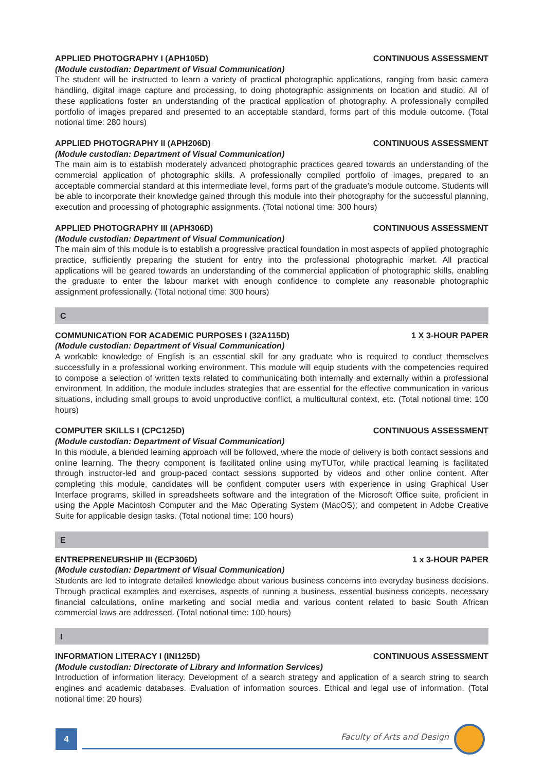APPLIED PHOTOGRAPHY I (APH105D) CONTINUOUS ASSESSMENT
(Module custodian: Department of Visual Communication)
The student will be instructed to learn a variety of practical photographic applications, ranging from basic camera handling, digital image capture and processing, to doing photographic assignments on location and studio. All of these applications foster an understanding of the practical application of photography. A professionally compiled portfolio of images prepared and presented to an acceptable standard, forms part of this module outcome. (Total notional time: 280 hours)
APPLIED PHOTOGRAPHY II (APH206D) CONTINUOUS ASSESSMENT
(Module custodian: Department of Visual Communication)
The main aim is to establish moderately advanced photographic practices geared towards an understanding of the commercial application of photographic skills. A professionally compiled portfolio of images, prepared to an acceptable commercial standard at this intermediate level, forms part of the graduate’s module outcome. Students will be able to incorporate their knowledge gained through this module into their photography for the successful planning, execution and processing of photographic assignments. (Total notional time: 300 hours)
APPLIED PHOTOGRAPHY III (APH306D) CONTINUOUS ASSESSMENT
(Module custodian: Department of Visual Communication)
The main aim of this module is to establish a progressive practical foundation in most aspects of applied photographic practice, sufficiently preparing the student for entry into the professional photographic market. All practical applications will be geared towards an understanding of the commercial application of photographic skills, enabling the graduate to enter the labour market with enough confidence to complete any reasonable photographic assignment professionally. (Total notional time: 300 hours)
C
COMMUNICATION FOR ACADEMIC PURPOSES I (32A115D) 1 X 3-HOUR PAPER
(Module custodian: Department of Visual Communication)
A workable knowledge of English is an essential skill for any graduate who is required to conduct themselves successfully in a professional working environment. This module will equip students with the competencies required to compose a selection of written texts related to communicating both internally and externally within a professional environment. In addition, the module includes strategies that are essential for the effective communication in various situations, including small groups to avoid unproductive conflict, a multicultural context, etc. (Total notional time: 100 hours)
COMPUTER SKILLS I (CPC125D) CONTINUOUS ASSESSMENT
(Module custodian: Department of Visual Communication)
In this module, a blended learning approach will be followed, where the mode of delivery is both contact sessions and online learning. The theory component is facilitated online using myTUTor, while practical learning is facilitated through instructor-led and group-paced contact sessions supported by videos and other online content. After completing this module, candidates will be confident computer users with experience in using Graphical User Interface programs, skilled in spreadsheets software and the integration of the Microsoft Office suite, proficient in using the Apple Macintosh Computer and the Mac Operating System (MacOS); and competent in Adobe Creative Suite for applicable design tasks. (Total notional time: 100 hours)
E
ENTREPRENEURSHIP III (ECP306D) 1 x 3-HOUR PAPER
(Module custodian: Department of Visual Communication)
Students are led to integrate detailed knowledge about various business concerns into everyday business decisions. Through practical examples and exercises, aspects of running a business, essential business concepts, necessary financial calculations, online marketing and social media and various content related to basic South African commercial laws are addressed. (Total notional time: 100 hours)
I
INFORMATION LITERACY I (INI125D) CONTINUOUS ASSESSMENT
(Module custodian: Directorate of Library and Information Services)
Introduction of information literacy. Development of a search strategy and application of a search string to search engines and academic databases. Evaluation of information sources. Ethical and legal use of information. (Total notional time: 20 hours)
4
Faculty of Arts and Design